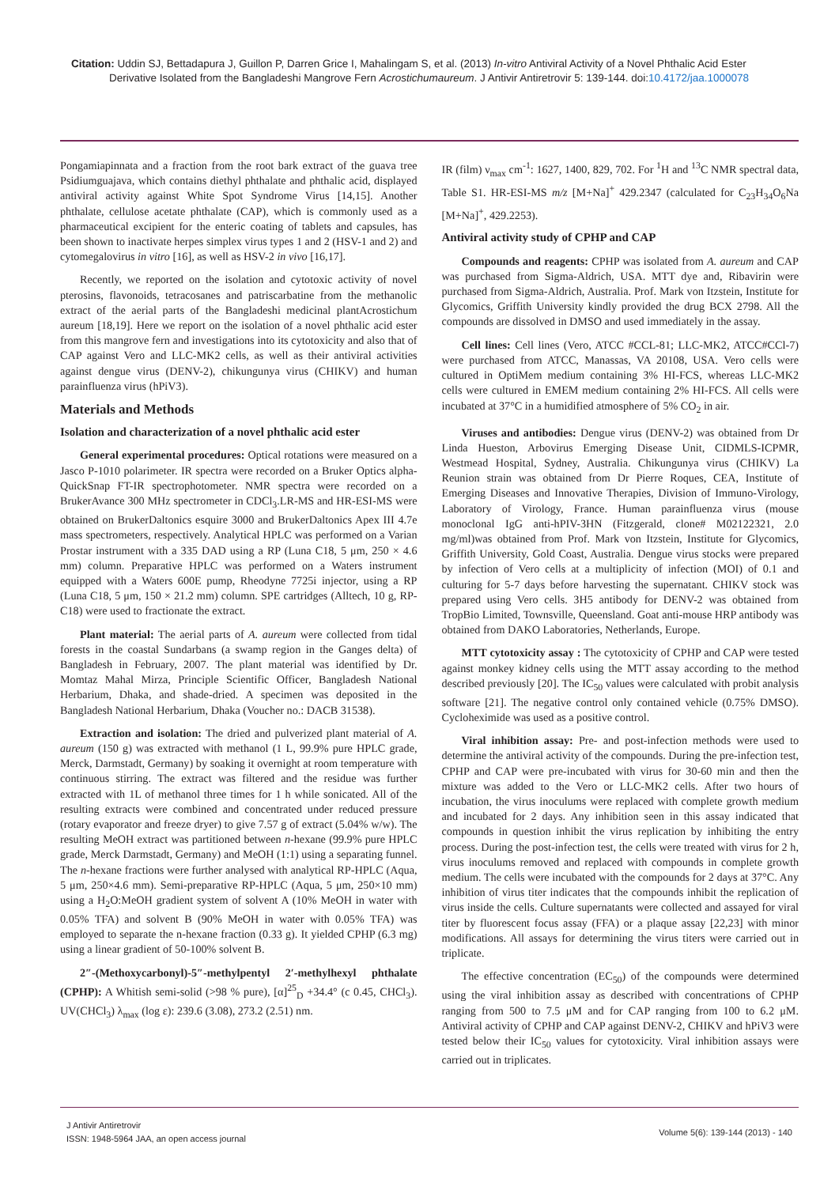Citation: Uddin SJ, Bettadapura J, Guillon P, Darren Grice I, Mahalingam S, et al. (2013) In-vitro Antiviral Activity of a Novel Phthalic Acid Ester
Derivative Isolated from the Bangladeshi Mangrove Fern Acrostichumaureum. J Antivir Antiretrovir 5: 139-144. doi:10.4172/jaa.1000078
Pongamiapinnata and a fraction from the root bark extract of the guava tree Psidiumguajava, which contains diethyl phthalate and phthalic acid, displayed antiviral activity against White Spot Syndrome Virus [14,15]. Another phthalate, cellulose acetate phthalate (CAP), which is commonly used as a pharmaceutical excipient for the enteric coating of tablets and capsules, has been shown to inactivate herpes simplex virus types 1 and 2 (HSV-1 and 2) and cytomegalovirus in vitro [16], as well as HSV-2 in vivo [16,17].
Recently, we reported on the isolation and cytotoxic activity of novel pterosins, flavonoids, tetracosanes and patriscarbatine from the methanolic extract of the aerial parts of the Bangladeshi medicinal plantAcrostichum aureum [18,19]. Here we report on the isolation of a novel phthalic acid ester from this mangrove fern and investigations into its cytotoxicity and also that of CAP against Vero and LLC-MK2 cells, as well as their antiviral activities against dengue virus (DENV-2), chikungunya virus (CHIKV) and human parainfluenza virus (hPiV3).
Materials and Methods
Isolation and characterization of a novel phthalic acid ester
General experimental procedures: Optical rotations were measured on a Jasco P-1010 polarimeter. IR spectra were recorded on a Bruker Optics alpha-QuickSnap FT-IR spectrophotometer. NMR spectra were recorded on a BrukerAvance 300 MHz spectrometer in CDCl<sub>3</sub>.LR-MS and HR-ESI-MS were obtained on BrukerDaltonics esquire 3000 and BrukerDaltonics Apex III 4.7e mass spectrometers, respectively. Analytical HPLC was performed on a Varian Prostar instrument with a 335 DAD using a RP (Luna C18, 5 μm, 250 × 4.6 mm) column. Preparative HPLC was performed on a Waters instrument equipped with a Waters 600E pump, Rheodyne 7725i injector, using a RP (Luna C18, 5 μm, 150 × 21.2 mm) column. SPE cartridges (Alltech, 10 g, RP-C18) were used to fractionate the extract.
Plant material: The aerial parts of A. aureum were collected from tidal forests in the coastal Sundarbans (a swamp region in the Ganges delta) of Bangladesh in February, 2007. The plant material was identified by Dr. Momtaz Mahal Mirza, Principle Scientific Officer, Bangladesh National Herbarium, Dhaka, and shade-dried. A specimen was deposited in the Bangladesh National Herbarium, Dhaka (Voucher no.: DACB 31538).
Extraction and isolation: The dried and pulverized plant material of A. aureum (150 g) was extracted with methanol (1 L, 99.9% pure HPLC grade, Merck, Darmstadt, Germany) by soaking it overnight at room temperature with continuous stirring. The extract was filtered and the residue was further extracted with 1L of methanol three times for 1 h while sonicated. All of the resulting extracts were combined and concentrated under reduced pressure (rotary evaporator and freeze dryer) to give 7.57 g of extract (5.04% w/w). The resulting MeOH extract was partitioned between n-hexane (99.9% pure HPLC grade, Merck Darmstadt, Germany) and MeOH (1:1) using a separating funnel. The n-hexane fractions were further analysed with analytical RP-HPLC (Aqua, 5 μm, 250×4.6 mm). Semi-preparative RP-HPLC (Aqua, 5 μm, 250×10 mm) using a H<sub>2</sub>O:MeOH gradient system of solvent A (10% MeOH in water with 0.05% TFA) and solvent B (90% MeOH in water with 0.05% TFA) was employed to separate the n-hexane fraction (0.33 g). It yielded CPHP (6.3 mg) using a linear gradient of 50-100% solvent B.
2″-(Methoxycarbonyl)-5″-methylpentyl 2′-methylhexyl phthalate (CPHP): A Whitish semi-solid (>98 % pure), [α]<sup>25</sup><sub>D</sub> +34.4° (c 0.45, CHCl<sub>3</sub>). UV(CHCl<sub>3</sub>) λ<sub>max</sub> (log ε): 239.6 (3.08), 273.2 (2.51) nm.
IR (film) ν<sub>max</sub> cm<sup>-1</sup>: 1627, 1400, 829, 702. For <sup>1</sup>H and <sup>13</sup>C NMR spectral data, Table S1. HR-ESI-MS m/z [M+Na]<sup>+</sup> 429.2347 (calculated for C<sub>23</sub>H<sub>34</sub>O<sub>6</sub>Na [M+Na]<sup>+</sup>, 429.2253).
Antiviral activity study of CPHP and CAP
Compounds and reagents: CPHP was isolated from A. aureum and CAP was purchased from Sigma-Aldrich, USA. MTT dye and, Ribavirin were purchased from Sigma-Aldrich, Australia. Prof. Mark von Itzstein, Institute for Glycomics, Griffith University kindly provided the drug BCX 2798. All the compounds are dissolved in DMSO and used immediately in the assay.
Cell lines: Cell lines (Vero, ATCC #CCL-81; LLC-MK2, ATCC#CCl-7) were purchased from ATCC, Manassas, VA 20108, USA. Vero cells were cultured in OptiMem medium containing 3% HI-FCS, whereas LLC-MK2 cells were cultured in EMEM medium containing 2% HI-FCS. All cells were incubated at 37°C in a humidified atmosphere of 5% CO<sub>2</sub> in air.
Viruses and antibodies: Dengue virus (DENV-2) was obtained from Dr Linda Hueston, Arbovirus Emerging Disease Unit, CIDMLS-ICPMR, Westmead Hospital, Sydney, Australia. Chikungunya virus (CHIKV) La Reunion strain was obtained from Dr Pierre Roques, CEA, Institute of Emerging Diseases and Innovative Therapies, Division of Immuno-Virology, Laboratory of Virology, France. Human parainfluenza virus (mouse monoclonal IgG anti-hPIV-3HN (Fitzgerald, clone# M02122321, 2.0 mg/ml)was obtained from Prof. Mark von Itzstein, Institute for Glycomics, Griffith University, Gold Coast, Australia. Dengue virus stocks were prepared by infection of Vero cells at a multiplicity of infection (MOI) of 0.1 and culturing for 5-7 days before harvesting the supernatant. CHIKV stock was prepared using Vero cells. 3H5 antibody for DENV-2 was obtained from TropBio Limited, Townsville, Queensland. Goat anti-mouse HRP antibody was obtained from DAKO Laboratories, Netherlands, Europe.
MTT cytotoxicity assay : The cytotoxicity of CPHP and CAP were tested against monkey kidney cells using the MTT assay according to the method described previously [20]. The IC<sub>50</sub> values were calculated with probit analysis software [21]. The negative control only contained vehicle (0.75% DMSO). Cycloheximide was used as a positive control.
Viral inhibition assay: Pre- and post-infection methods were used to determine the antiviral activity of the compounds. During the pre-infection test, CPHP and CAP were pre-incubated with virus for 30-60 min and then the mixture was added to the Vero or LLC-MK2 cells. After two hours of incubation, the virus inoculums were replaced with complete growth medium and incubated for 2 days. Any inhibition seen in this assay indicated that compounds in question inhibit the virus replication by inhibiting the entry process. During the post-infection test, the cells were treated with virus for 2 h, virus inoculums removed and replaced with compounds in complete growth medium. The cells were incubated with the compounds for 2 days at 37°C. Any inhibition of virus titer indicates that the compounds inhibit the replication of virus inside the cells. Culture supernatants were collected and assayed for viral titer by fluorescent focus assay (FFA) or a plaque assay [22,23] with minor modifications. All assays for determining the virus titers were carried out in triplicate.
The effective concentration (EC<sub>50</sub>) of the compounds were determined using the viral inhibition assay as described with concentrations of CPHP ranging from 500 to 7.5 μM and for CAP ranging from 100 to 6.2 μM. Antiviral activity of CPHP and CAP against DENV-2, CHIKV and hPiV3 were tested below their IC<sub>50</sub> values for cytotoxicity. Viral inhibition assays were carried out in triplicates.
J Antivir Antiretrovir
ISSN: 1948-5964 JAA, an open access journal
Volume 5(6): 139-144 (2013) - 140